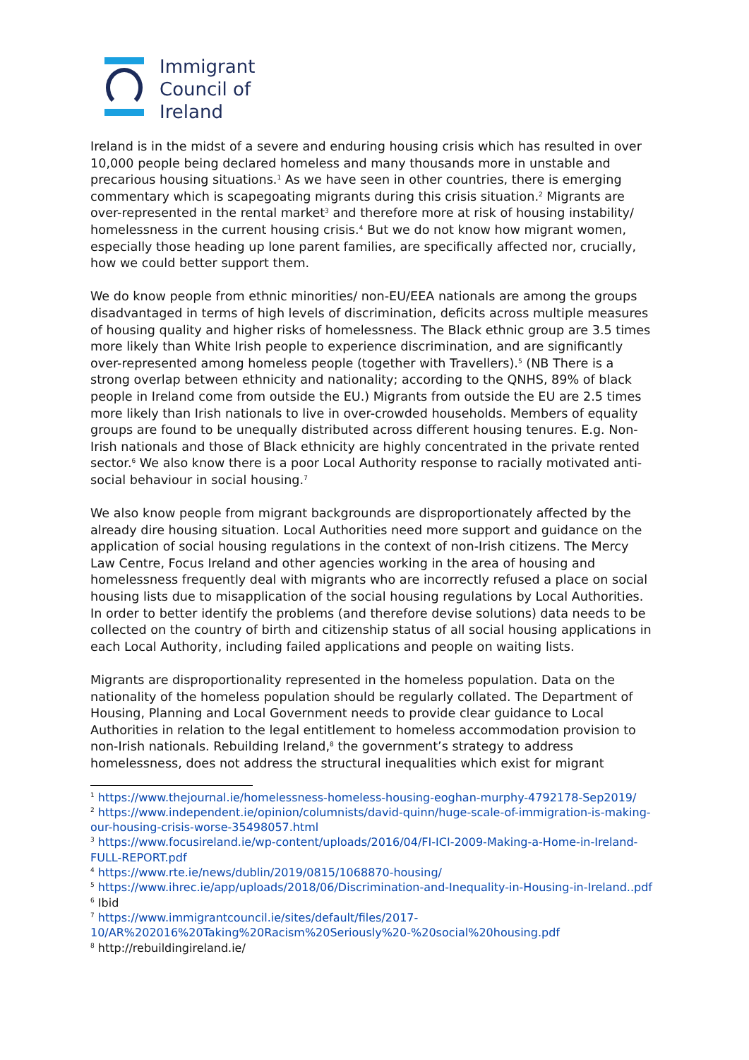Immigrant
Council of
Ireland
Ireland is in the midst of a severe and enduring housing crisis which has resulted in over 10,000 people being declared homeless and many thousands more in unstable and precarious housing situations.<sup>1</sup> As we have seen in other countries, there is emerging commentary which is scapegoating migrants during this crisis situation.<sup>2</sup> Migrants are over-represented in the rental market<sup>3</sup> and therefore more at risk of housing instability/ homelessness in the current housing crisis.<sup>4</sup> But we do not know how migrant women, especially those heading up lone parent families, are specifically affected nor, crucially, how we could better support them.
We do know people from ethnic minorities/ non-EU/EEA nationals are among the groups disadvantaged in terms of high levels of discrimination, deficits across multiple measures of housing quality and higher risks of homelessness. The Black ethnic group are 3.5 times more likely than White Irish people to experience discrimination, and are significantly over-represented among homeless people (together with Travellers).<sup>5</sup> (NB There is a strong overlap between ethnicity and nationality; according to the QNHS, 89% of black people in Ireland come from outside the EU.) Migrants from outside the EU are 2.5 times more likely than Irish nationals to live in over-crowded households. Members of equality groups are found to be unequally distributed across different housing tenures. E.g. Non-Irish nationals and those of Black ethnicity are highly concentrated in the private rented sector.<sup>6</sup> We also know there is a poor Local Authority response to racially motivated anti-social behaviour in social housing.<sup>7</sup>
We also know people from migrant backgrounds are disproportionately affected by the already dire housing situation. Local Authorities need more support and guidance on the application of social housing regulations in the context of non-Irish citizens. The Mercy Law Centre, Focus Ireland and other agencies working in the area of housing and homelessness frequently deal with migrants who are incorrectly refused a place on social housing lists due to misapplication of the social housing regulations by Local Authorities. In order to better identify the problems (and therefore devise solutions) data needs to be collected on the country of birth and citizenship status of all social housing applications in each Local Authority, including failed applications and people on waiting lists.
Migrants are disproportionality represented in the homeless population. Data on the nationality of the homeless population should be regularly collated. The Department of Housing, Planning and Local Government needs to provide clear guidance to Local Authorities in relation to the legal entitlement to homeless accommodation provision to non-Irish nationals. Rebuilding Ireland,<sup>8</sup> the government’s strategy to address homelessness, does not address the structural inequalities which exist for migrant
<sup>1</sup> https://www.thejournal.ie/homelessness-homeless-housing-eoghan-murphy-4792178-Sep2019/
<sup>2</sup> https://www.independent.ie/opinion/columnists/david-quinn/huge-scale-of-immigration-is-making-our-housing-crisis-worse-35498057.html
<sup>3</sup> https://www.focusireland.ie/wp-content/uploads/2016/04/FI-ICI-2009-Making-a-Home-in-Ireland-FULL-REPORT.pdf
<sup>4</sup> https://www.rte.ie/news/dublin/2019/0815/1068870-housing/
<sup>5</sup> https://www.ihrec.ie/app/uploads/2018/06/Discrimination-and-Inequality-in-Housing-in-Ireland..pdf
<sup>6</sup> Ibid
<sup>7</sup> https://www.immigrantcouncil.ie/sites/default/files/2017-10/AR%202016%20Taking%20Racism%20Seriously%20-%20social%20housing.pdf
<sup>8</sup> http://rebuildingireland.ie/